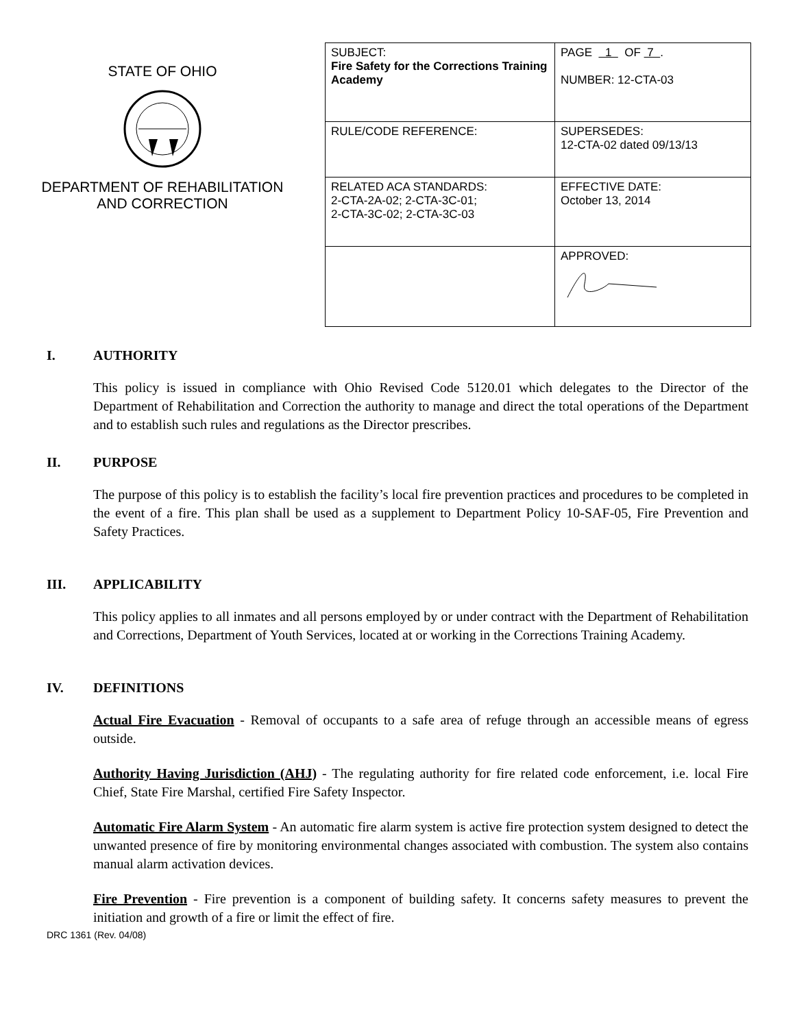STATE OF OHIO
DEPARTMENT OF REHABILITATION
AND CORRECTION
| SUBJECT: Fire Safety for the Corrections Training Academy | PAGE 1 OF 7 . NUMBER: 12-CTA-03 |
| RULE/CODE REFERENCE: | SUPERSEDES: 12-CTA-02 dated 09/13/13 |
| RELATED ACA STANDARDS: 2-CTA-2A-02; 2-CTA-3C-01; 2-CTA-3C-02; 2-CTA-3C-03 | EFFECTIVE DATE: October 13, 2014 |
| | APPROVED: |
I. AUTHORITY
This policy is issued in compliance with Ohio Revised Code 5120.01 which delegates to the Director of the Department of Rehabilitation and Correction the authority to manage and direct the total operations of the Department and to establish such rules and regulations as the Director prescribes.
II. PURPOSE
The purpose of this policy is to establish the facility’s local fire prevention practices and procedures to be completed in the event of a fire. This plan shall be used as a supplement to Department Policy 10-SAF-05, Fire Prevention and Safety Practices.
III. APPLICABILITY
This policy applies to all inmates and all persons employed by or under contract with the Department of Rehabilitation and Corrections, Department of Youth Services, located at or working in the Corrections Training Academy.
IV. DEFINITIONS
Actual Fire Evacuation - Removal of occupants to a safe area of refuge through an accessible means of egress outside.
Authority Having Jurisdiction (AHJ) - The regulating authority for fire related code enforcement, i.e. local Fire Chief, State Fire Marshal, certified Fire Safety Inspector.
Automatic Fire Alarm System - An automatic fire alarm system is active fire protection system designed to detect the unwanted presence of fire by monitoring environmental changes associated with combustion. The system also contains manual alarm activation devices.
Fire Prevention - Fire prevention is a component of building safety. It concerns safety measures to prevent the initiation and growth of a fire or limit the effect of fire.
DRC 1361 (Rev. 04/08)